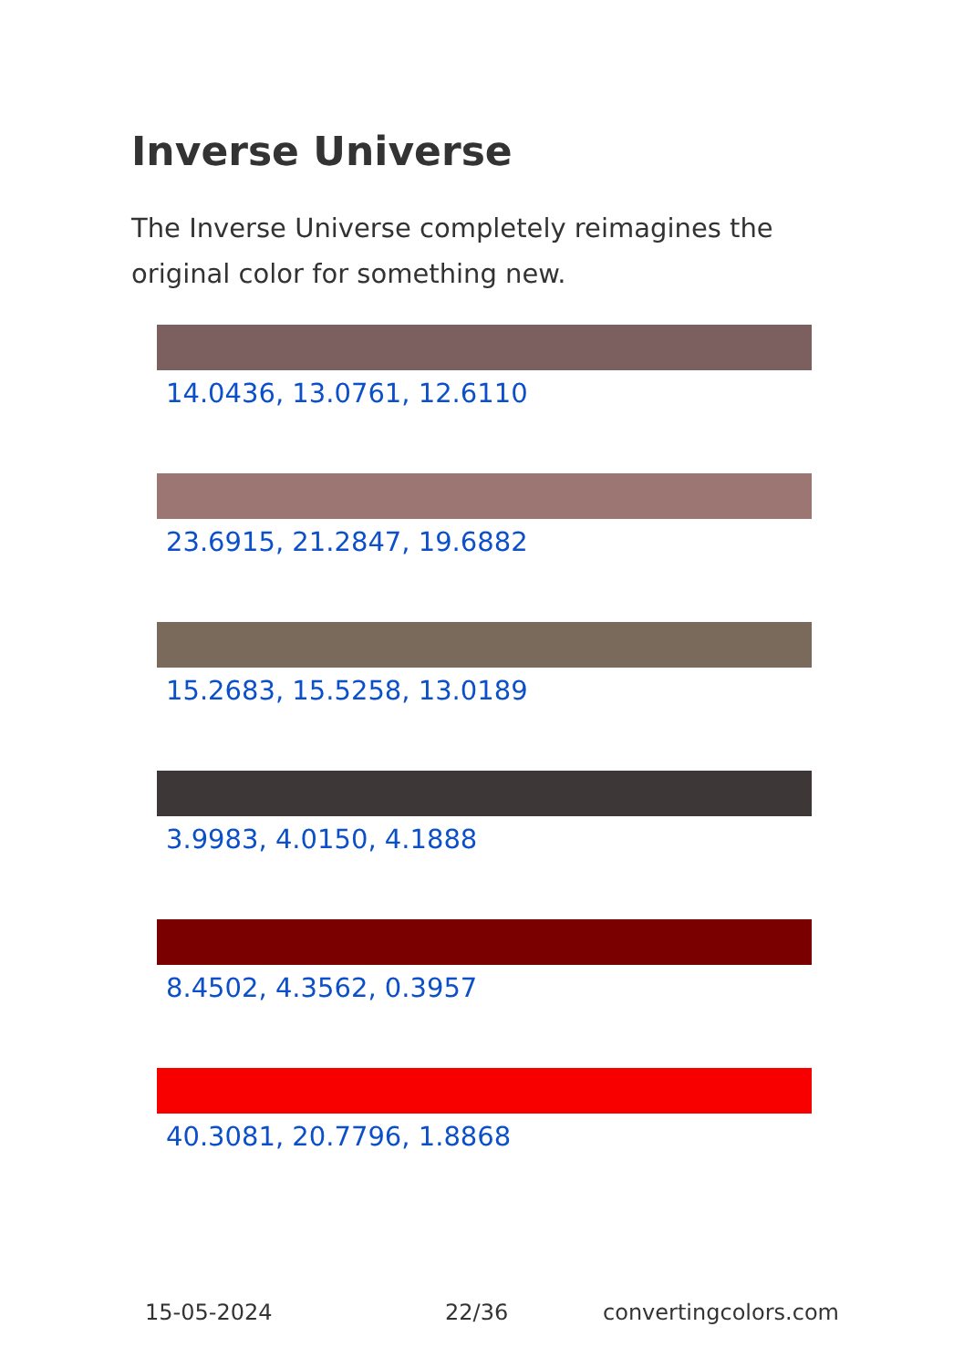Inverse Universe
The Inverse Universe completely reimagines the original color for something new.
14.0436, 13.0761, 12.6110
23.6915, 21.2847, 19.6882
15.2683, 15.5258, 13.0189
3.9983, 4.0150, 4.1888
8.4502, 4.3562, 0.3957
40.3081, 20.7796, 1.8868
15-05-2024 22/36 convertingcolors.com